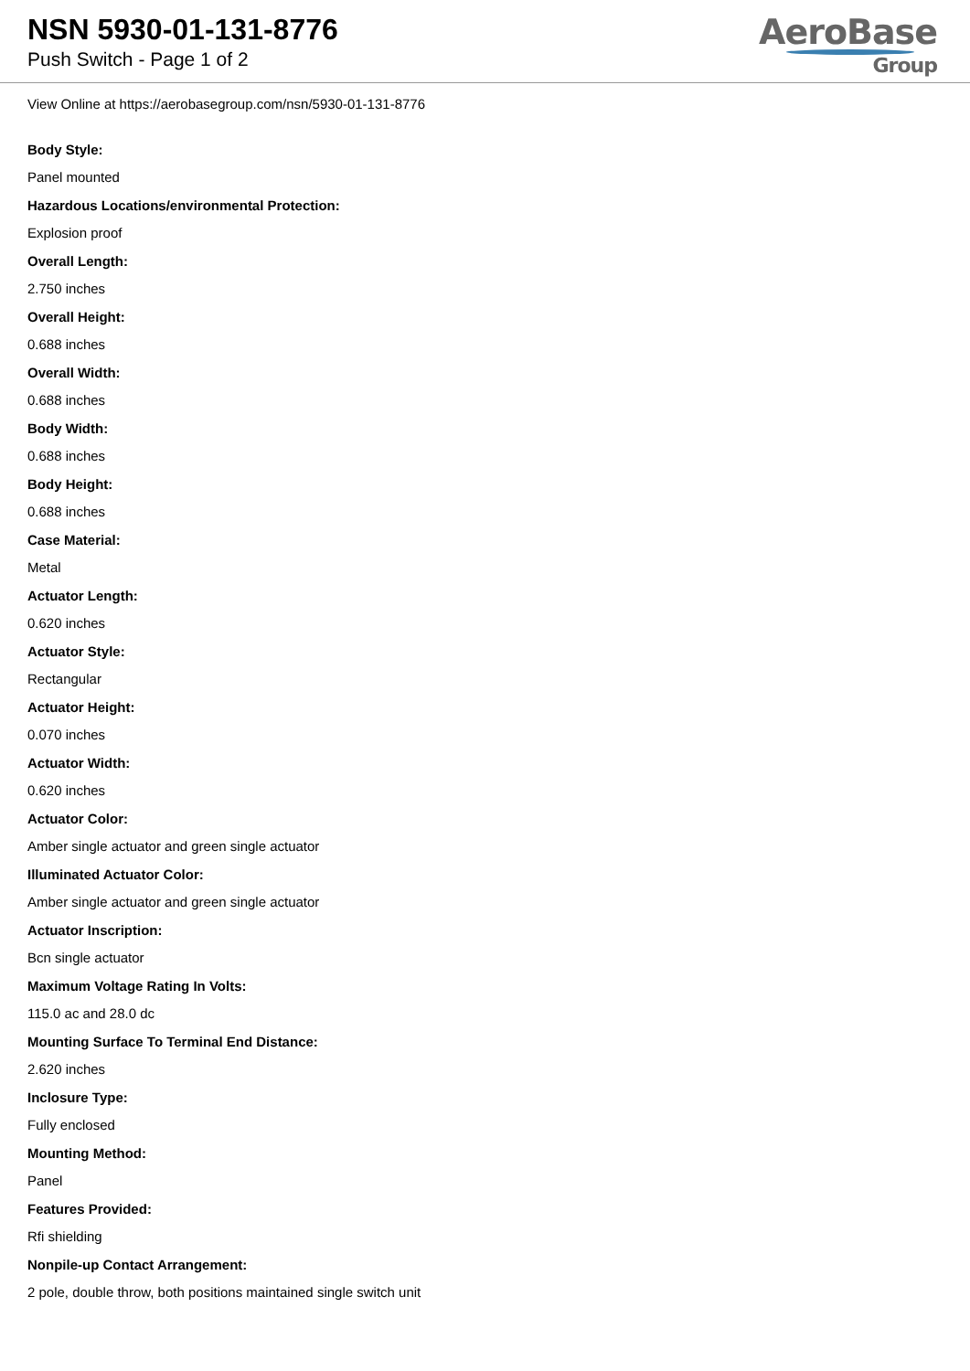NSN 5930-01-131-8776
Push Switch - Page 1 of 2
AeroBase
Group
View Online at https://aerobasegroup.com/nsn/5930-01-131-8776
Body Style:
Panel mounted
Hazardous Locations/environmental Protection:
Explosion proof
Overall Length:
2.750 inches
Overall Height:
0.688 inches
Overall Width:
0.688 inches
Body Width:
0.688 inches
Body Height:
0.688 inches
Case Material:
Metal
Actuator Length:
0.620 inches
Actuator Style:
Rectangular
Actuator Height:
0.070 inches
Actuator Width:
0.620 inches
Actuator Color:
Amber single actuator and green single actuator
Illuminated Actuator Color:
Amber single actuator and green single actuator
Actuator Inscription:
Bcn single actuator
Maximum Voltage Rating In Volts:
115.0 ac and 28.0 dc
Mounting Surface To Terminal End Distance:
2.620 inches
Inclosure Type:
Fully enclosed
Mounting Method:
Panel
Features Provided:
Rfi shielding
Nonpile-up Contact Arrangement:
2 pole, double throw, both positions maintained single switch unit